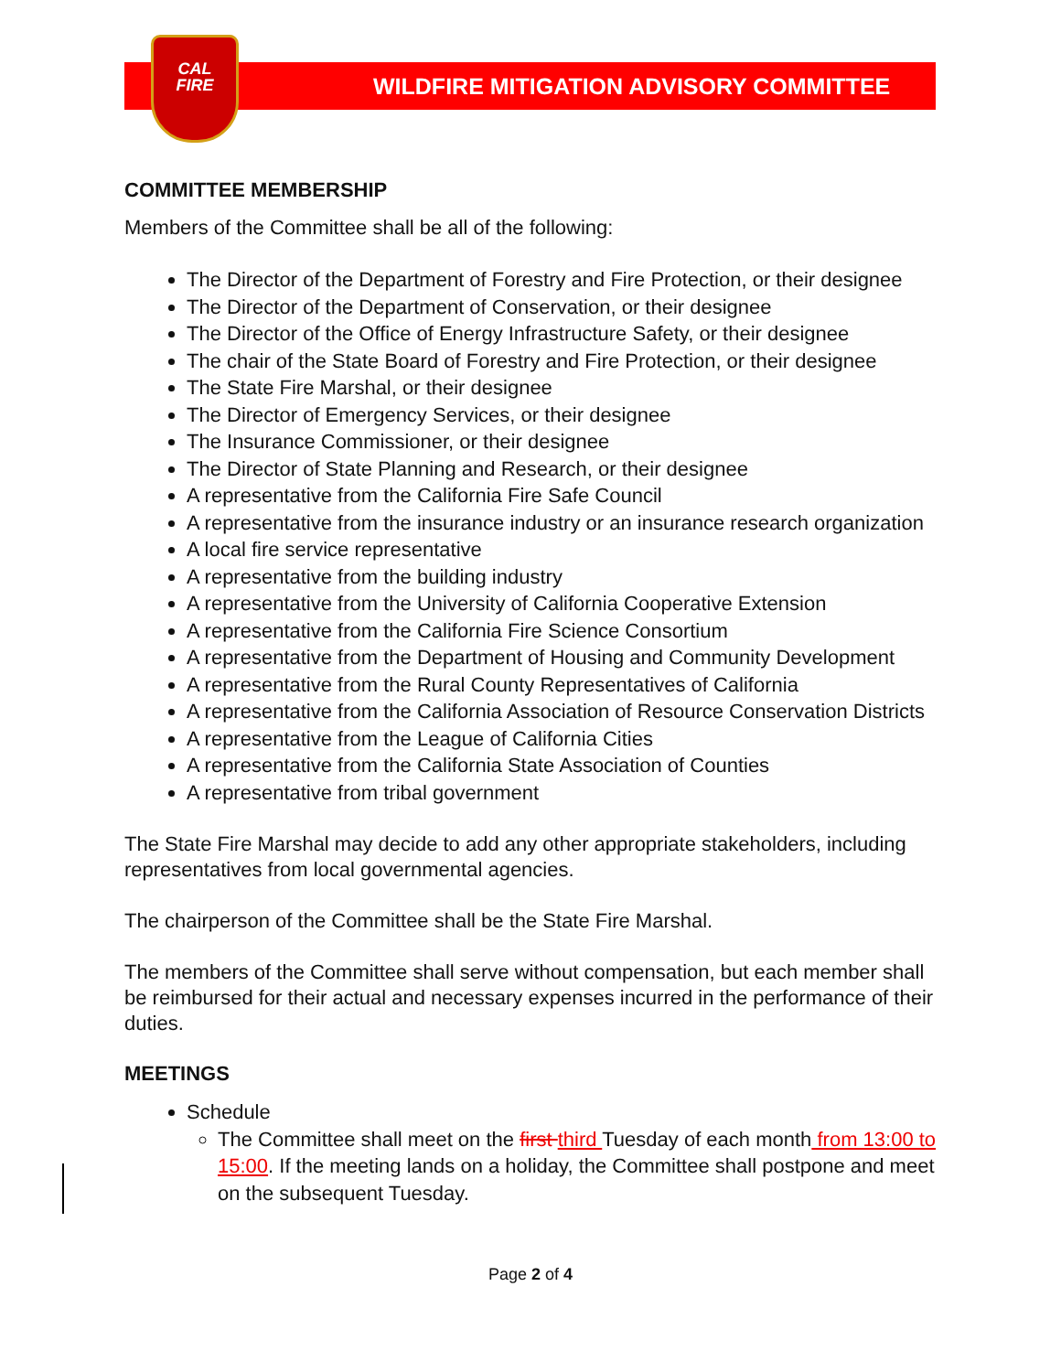CAL
FIRE
WILDFIRE MITIGATION ADVISORY COMMITTEE
COMMITTEE MEMBERSHIP
Members of the Committee shall be all of the following:
The Director of the Department of Forestry and Fire Protection, or their designee
The Director of the Department of Conservation, or their designee
The Director of the Office of Energy Infrastructure Safety, or their designee
The chair of the State Board of Forestry and Fire Protection, or their designee
The State Fire Marshal, or their designee
The Director of Emergency Services, or their designee
The Insurance Commissioner, or their designee
The Director of State Planning and Research, or their designee
A representative from the California Fire Safe Council
A representative from the insurance industry or an insurance research organization
A local fire service representative
A representative from the building industry
A representative from the University of California Cooperative Extension
A representative from the California Fire Science Consortium
A representative from the Department of Housing and Community Development
A representative from the Rural County Representatives of California
A representative from the California Association of Resource Conservation Districts
A representative from the League of California Cities
A representative from the California State Association of Counties
A representative from tribal government
The State Fire Marshal may decide to add any other appropriate stakeholders, including representatives from local governmental agencies.
The chairperson of the Committee shall be the State Fire Marshal.
The members of the Committee shall serve without compensation, but each member shall be reimbursed for their actual and necessary expenses incurred in the performance of their duties.
MEETINGS
Schedule
The Committee shall meet on the first third Tuesday of each month from 13:00 to 15:00. If the meeting lands on a holiday, the Committee shall postpone and meet on the subsequent Tuesday.
Page 2 of 4